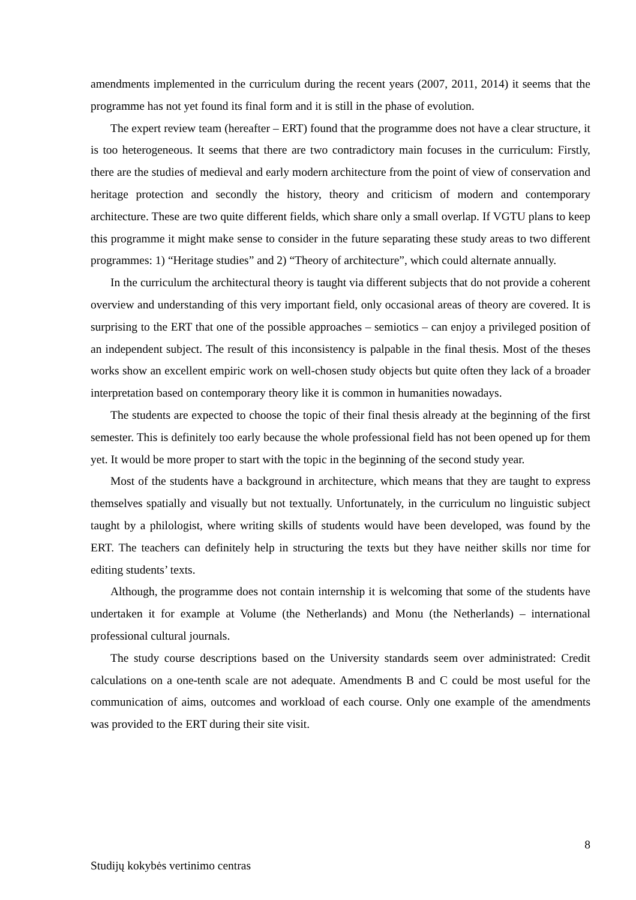amendments implemented in the curriculum during the recent years (2007, 2011, 2014) it seems that the programme has not yet found its final form and it is still in the phase of evolution.
The expert review team (hereafter – ERT) found that the programme does not have a clear structure, it is too heterogeneous. It seems that there are two contradictory main focuses in the curriculum: Firstly, there are the studies of medieval and early modern architecture from the point of view of conservation and heritage protection and secondly the history, theory and criticism of modern and contemporary architecture. These are two quite different fields, which share only a small overlap. If VGTU plans to keep this programme it might make sense to consider in the future separating these study areas to two different programmes: 1) “Heritage studies” and 2) “Theory of architecture”, which could alternate annually.
In the curriculum the architectural theory is taught via different subjects that do not provide a coherent overview and understanding of this very important field, only occasional areas of theory are covered. It is surprising to the ERT that one of the possible approaches – semiotics – can enjoy a privileged position of an independent subject. The result of this inconsistency is palpable in the final thesis. Most of the theses works show an excellent empiric work on well-chosen study objects but quite often they lack of a broader interpretation based on contemporary theory like it is common in humanities nowadays.
The students are expected to choose the topic of their final thesis already at the beginning of the first semester. This is definitely too early because the whole professional field has not been opened up for them yet. It would be more proper to start with the topic in the beginning of the second study year.
Most of the students have a background in architecture, which means that they are taught to express themselves spatially and visually but not textually. Unfortunately, in the curriculum no linguistic subject taught by a philologist, where writing skills of students would have been developed, was found by the ERT. The teachers can definitely help in structuring the texts but they have neither skills nor time for editing students’ texts.
Although, the programme does not contain internship it is welcoming that some of the students have undertaken it for example at Volume (the Netherlands) and Monu (the Netherlands) – international professional cultural journals.
The study course descriptions based on the University standards seem over administrated: Credit calculations on a one-tenth scale are not adequate. Amendments B and C could be most useful for the communication of aims, outcomes and workload of each course. Only one example of the amendments was provided to the ERT during their site visit.
8
Studijų kokybės vertinimo centras